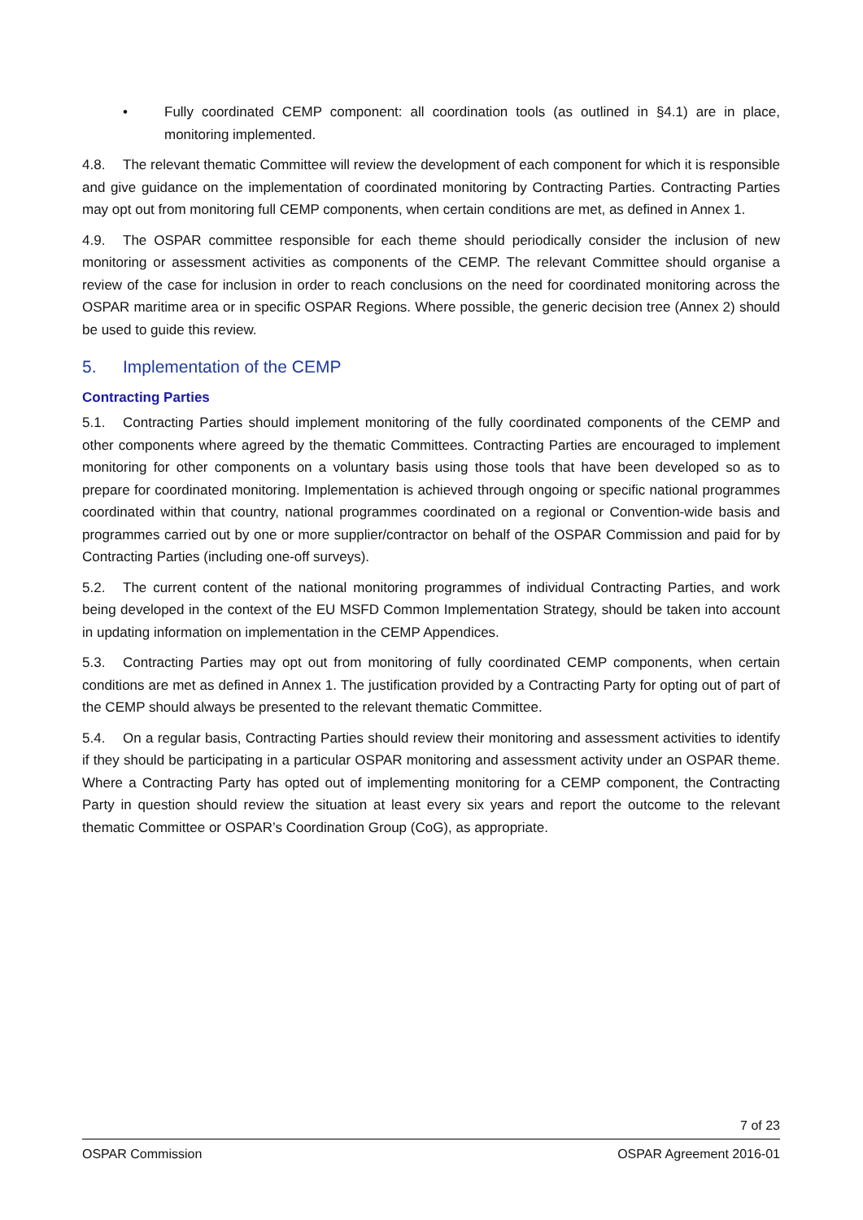• Fully coordinated CEMP component: all coordination tools (as outlined in §4.1) are in place, monitoring implemented.
4.8. The relevant thematic Committee will review the development of each component for which it is responsible and give guidance on the implementation of coordinated monitoring by Contracting Parties. Contracting Parties may opt out from monitoring full CEMP components, when certain conditions are met, as defined in Annex 1.
4.9. The OSPAR committee responsible for each theme should periodically consider the inclusion of new monitoring or assessment activities as components of the CEMP. The relevant Committee should organise a review of the case for inclusion in order to reach conclusions on the need for coordinated monitoring across the OSPAR maritime area or in specific OSPAR Regions. Where possible, the generic decision tree (Annex 2) should be used to guide this review.
5. Implementation of the CEMP
Contracting Parties
5.1. Contracting Parties should implement monitoring of the fully coordinated components of the CEMP and other components where agreed by the thematic Committees. Contracting Parties are encouraged to implement monitoring for other components on a voluntary basis using those tools that have been developed so as to prepare for coordinated monitoring. Implementation is achieved through ongoing or specific national programmes coordinated within that country, national programmes coordinated on a regional or Convention-wide basis and programmes carried out by one or more supplier/contractor on behalf of the OSPAR Commission and paid for by Contracting Parties (including one-off surveys).
5.2. The current content of the national monitoring programmes of individual Contracting Parties, and work being developed in the context of the EU MSFD Common Implementation Strategy, should be taken into account in updating information on implementation in the CEMP Appendices.
5.3. Contracting Parties may opt out from monitoring of fully coordinated CEMP components, when certain conditions are met as defined in Annex 1. The justification provided by a Contracting Party for opting out of part of the CEMP should always be presented to the relevant thematic Committee.
5.4. On a regular basis, Contracting Parties should review their monitoring and assessment activities to identify if they should be participating in a particular OSPAR monitoring and assessment activity under an OSPAR theme. Where a Contracting Party has opted out of implementing monitoring for a CEMP component, the Contracting Party in question should review the situation at least every six years and report the outcome to the relevant thematic Committee or OSPAR’s Coordination Group (CoG), as appropriate.
7 of 23
OSPAR Commission OSPAR Agreement 2016-01